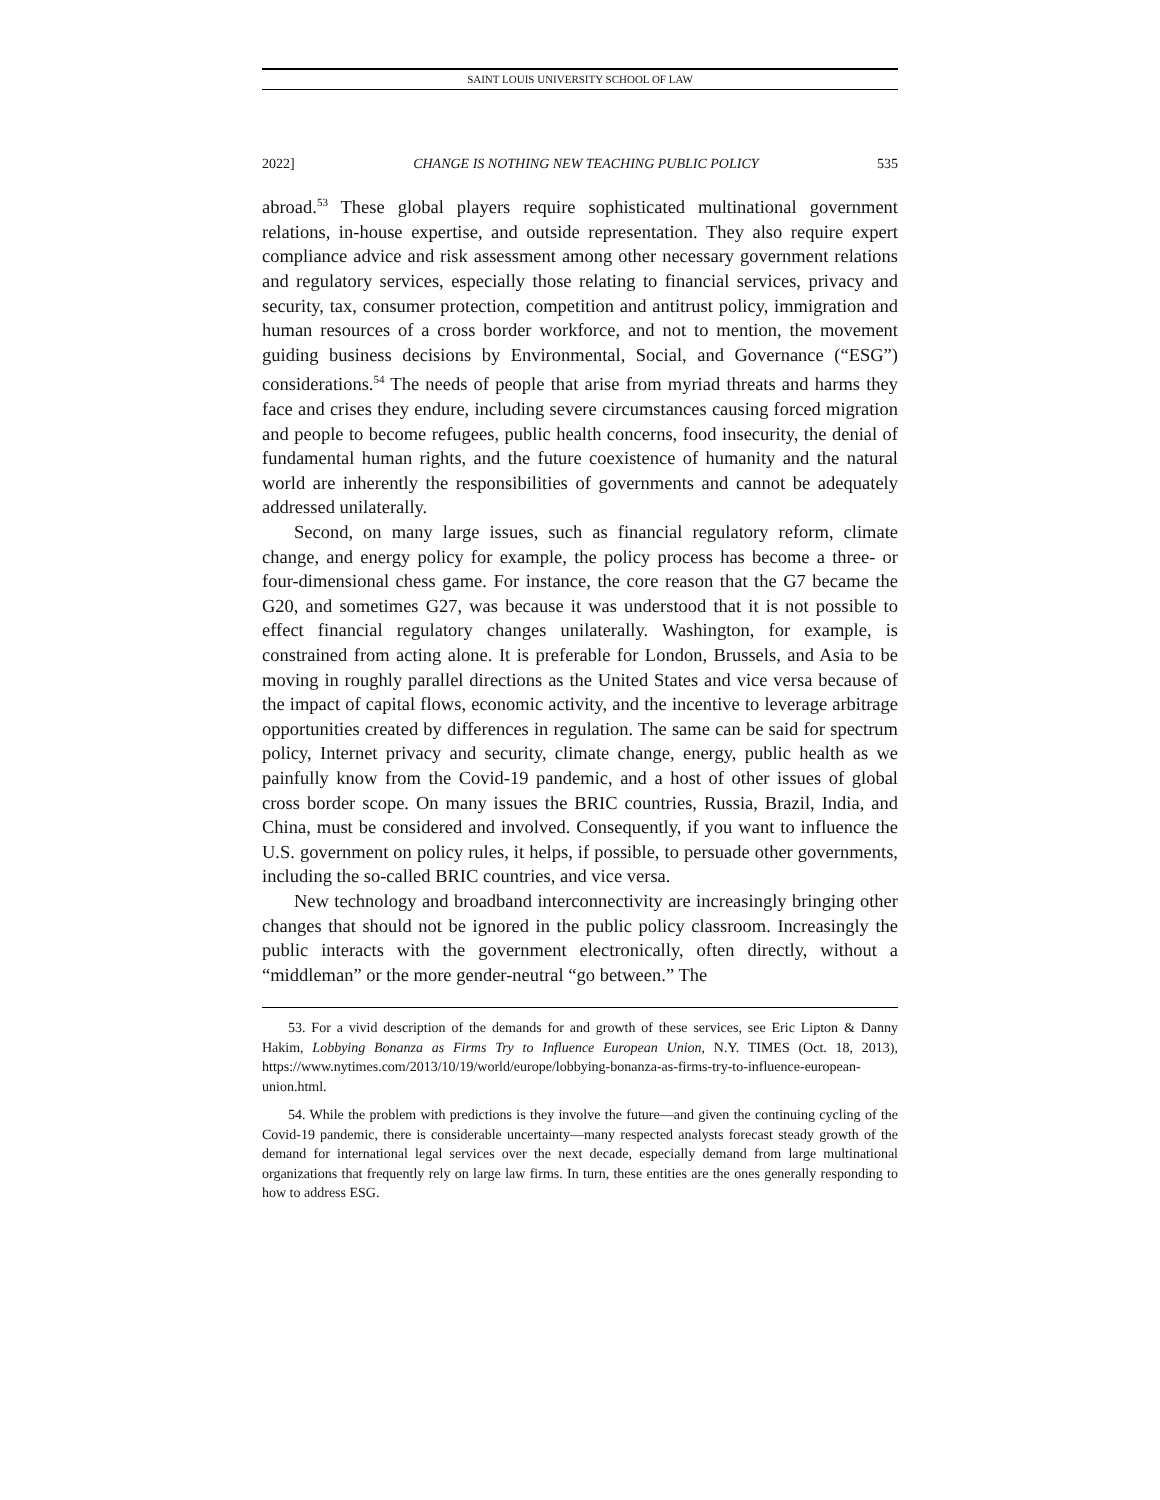SAINT LOUIS UNIVERSITY SCHOOL OF LAW
2022] CHANGE IS NOTHING NEW TEACHING PUBLIC POLICY 535
abroad.<sup>53</sup> These global players require sophisticated multinational government relations, in-house expertise, and outside representation. They also require expert compliance advice and risk assessment among other necessary government relations and regulatory services, especially those relating to financial services, privacy and security, tax, consumer protection, competition and antitrust policy, immigration and human resources of a cross border workforce, and not to mention, the movement guiding business decisions by Environmental, Social, and Governance (“ESG”) considerations.<sup>54</sup> The needs of people that arise from myriad threats and harms they face and crises they endure, including severe circumstances causing forced migration and people to become refugees, public health concerns, food insecurity, the denial of fundamental human rights, and the future coexistence of humanity and the natural world are inherently the responsibilities of governments and cannot be adequately addressed unilaterally.
Second, on many large issues, such as financial regulatory reform, climate change, and energy policy for example, the policy process has become a three- or four-dimensional chess game. For instance, the core reason that the G7 became the G20, and sometimes G27, was because it was understood that it is not possible to effect financial regulatory changes unilaterally. Washington, for example, is constrained from acting alone. It is preferable for London, Brussels, and Asia to be moving in roughly parallel directions as the United States and vice versa because of the impact of capital flows, economic activity, and the incentive to leverage arbitrage opportunities created by differences in regulation. The same can be said for spectrum policy, Internet privacy and security, climate change, energy, public health as we painfully know from the Covid-19 pandemic, and a host of other issues of global cross border scope. On many issues the BRIC countries, Russia, Brazil, India, and China, must be considered and involved. Consequently, if you want to influence the U.S. government on policy rules, it helps, if possible, to persuade other governments, including the so-called BRIC countries, and vice versa.
New technology and broadband interconnectivity are increasingly bringing other changes that should not be ignored in the public policy classroom. Increasingly the public interacts with the government electronically, often directly, without a “middleman” or the more gender-neutral “go between.” The
53. For a vivid description of the demands for and growth of these services, see Eric Lipton & Danny Hakim, Lobbying Bonanza as Firms Try to Influence European Union, N.Y. TIMES (Oct. 18, 2013), https://www.nytimes.com/2013/10/19/world/europe/lobbying-bonanza-as-firms-try-to-influence-european-union.html.
54. While the problem with predictions is they involve the future—and given the continuing cycling of the Covid-19 pandemic, there is considerable uncertainty—many respected analysts forecast steady growth of the demand for international legal services over the next decade, especially demand from large multinational organizations that frequently rely on large law firms. In turn, these entities are the ones generally responding to how to address ESG.